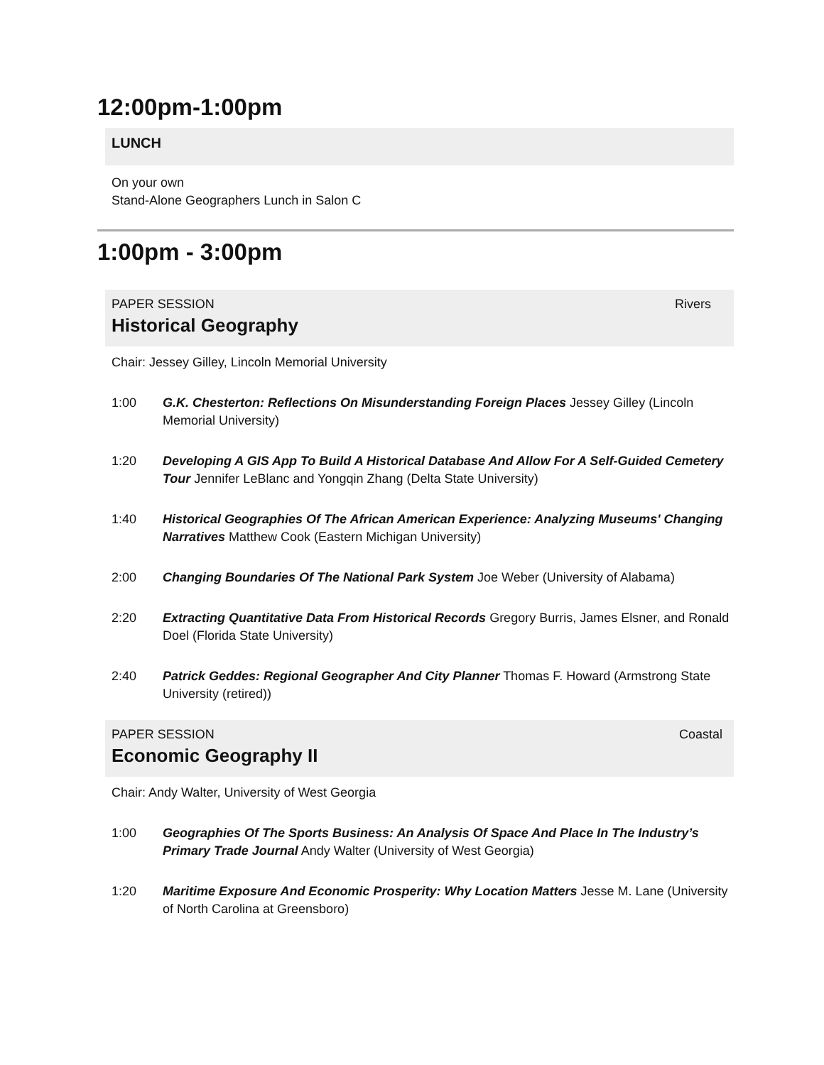12:00pm-1:00pm
LUNCH
On your own
Stand-Alone Geographers Lunch in Salon C
1:00pm - 3:00pm
PAPER SESSION Rivers
Historical Geography
Chair: Jessey Gilley, Lincoln Memorial University
1:00 G.K. Chesterton: Reflections On Misunderstanding Foreign Places Jessey Gilley (Lincoln Memorial University)
1:20 Developing A GIS App To Build A Historical Database And Allow For A Self-Guided Cemetery Tour Jennifer LeBlanc and Yongqin Zhang (Delta State University)
1:40 Historical Geographies Of The African American Experience: Analyzing Museums' Changing Narratives Matthew Cook (Eastern Michigan University)
2:00 Changing Boundaries Of The National Park System Joe Weber (University of Alabama)
2:20 Extracting Quantitative Data From Historical Records Gregory Burris, James Elsner, and Ronald Doel (Florida State University)
2:40 Patrick Geddes: Regional Geographer And City Planner Thomas F. Howard (Armstrong State University (retired))
PAPER SESSION Coastal
Economic Geography II
Chair: Andy Walter, University of West Georgia
1:00 Geographies Of The Sports Business: An Analysis Of Space And Place In The Industry’s Primary Trade Journal Andy Walter (University of West Georgia)
1:20 Maritime Exposure And Economic Prosperity: Why Location Matters Jesse M. Lane (University of North Carolina at Greensboro)